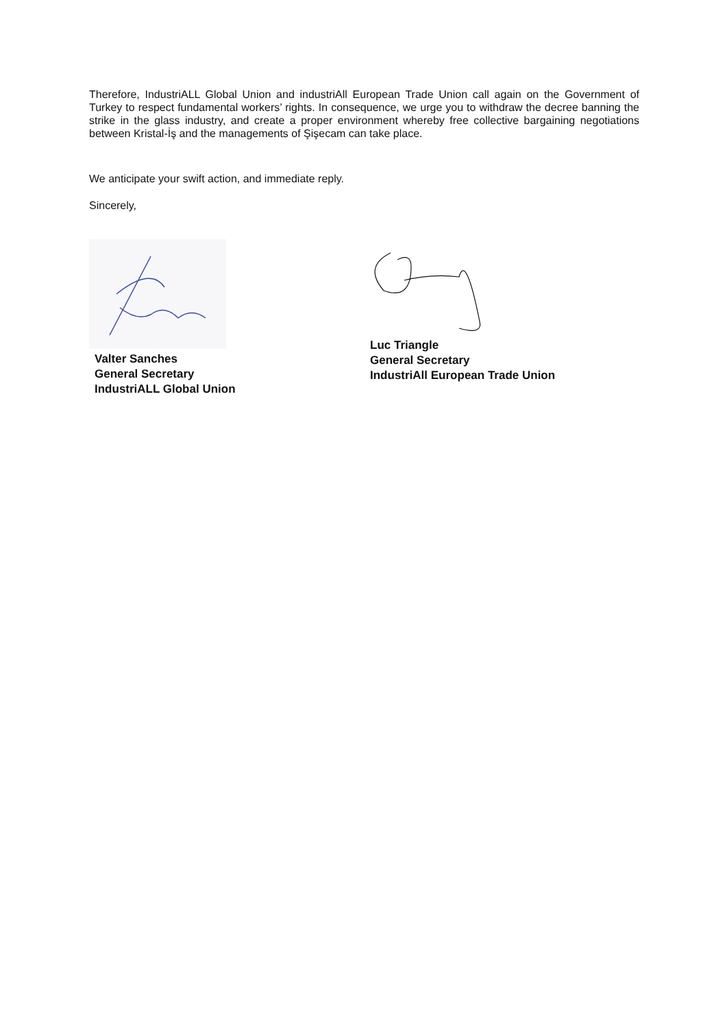Therefore, IndustriALL Global Union and industriAll European Trade Union call again on the Government of Turkey to respect fundamental workers’ rights. In consequence, we urge you to withdraw the decree banning the strike in the glass industry, and create a proper environment whereby free collective bargaining negotiations between Kristal-İş and the managements of Şişecam can take place.
We anticipate your swift action, and immediate reply.
Sincerely,
Valter Sanches
General Secretary
IndustriALL Global Union
Luc Triangle
General Secretary
IndustriAll European Trade Union